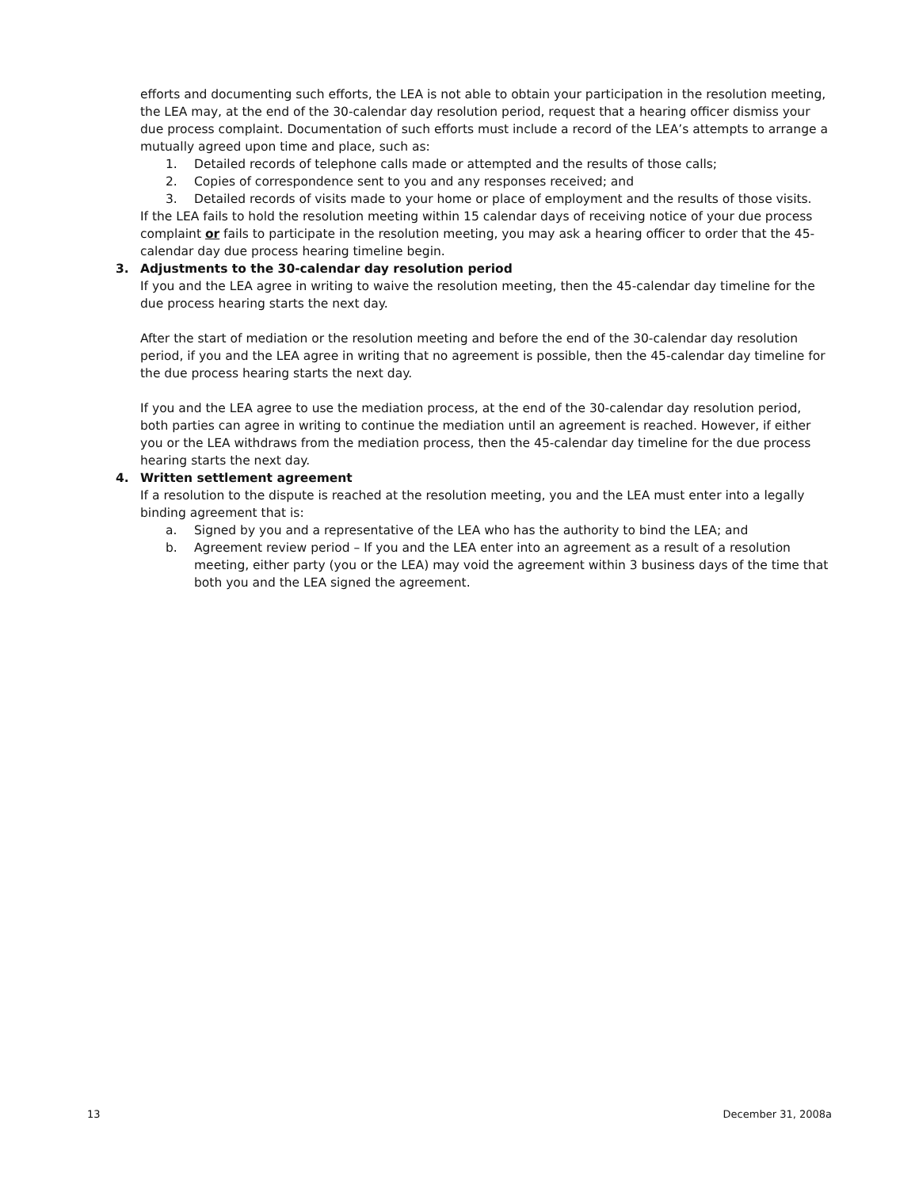efforts and documenting such efforts, the LEA is not able to obtain your participation in the resolution meeting, the LEA may, at the end of the 30-calendar day resolution period, request that a hearing officer dismiss your due process complaint. Documentation of such efforts must include a record of the LEA’s attempts to arrange a mutually agreed upon time and place, such as:
1. Detailed records of telephone calls made or attempted and the results of those calls;
2. Copies of correspondence sent to you and any responses received; and
3. Detailed records of visits made to your home or place of employment and the results of those visits.
If the LEA fails to hold the resolution meeting within 15 calendar days of receiving notice of your due process complaint or fails to participate in the resolution meeting, you may ask a hearing officer to order that the 45-calendar day due process hearing timeline begin.
3. Adjustments to the 30-calendar day resolution period
If you and the LEA agree in writing to waive the resolution meeting, then the 45-calendar day timeline for the due process hearing starts the next day.
After the start of mediation or the resolution meeting and before the end of the 30-calendar day resolution period, if you and the LEA agree in writing that no agreement is possible, then the 45-calendar day timeline for the due process hearing starts the next day.
If you and the LEA agree to use the mediation process, at the end of the 30-calendar day resolution period, both parties can agree in writing to continue the mediation until an agreement is reached. However, if either you or the LEA withdraws from the mediation process, then the 45-calendar day timeline for the due process hearing starts the next day.
4. Written settlement agreement
If a resolution to the dispute is reached at the resolution meeting, you and the LEA must enter into a legally binding agreement that is:
a. Signed by you and a representative of the LEA who has the authority to bind the LEA; and
b. Agreement review period – If you and the LEA enter into an agreement as a result of a resolution meeting, either party (you or the LEA) may void the agreement within 3 business days of the time that both you and the LEA signed the agreement.
13 December 31, 2008a